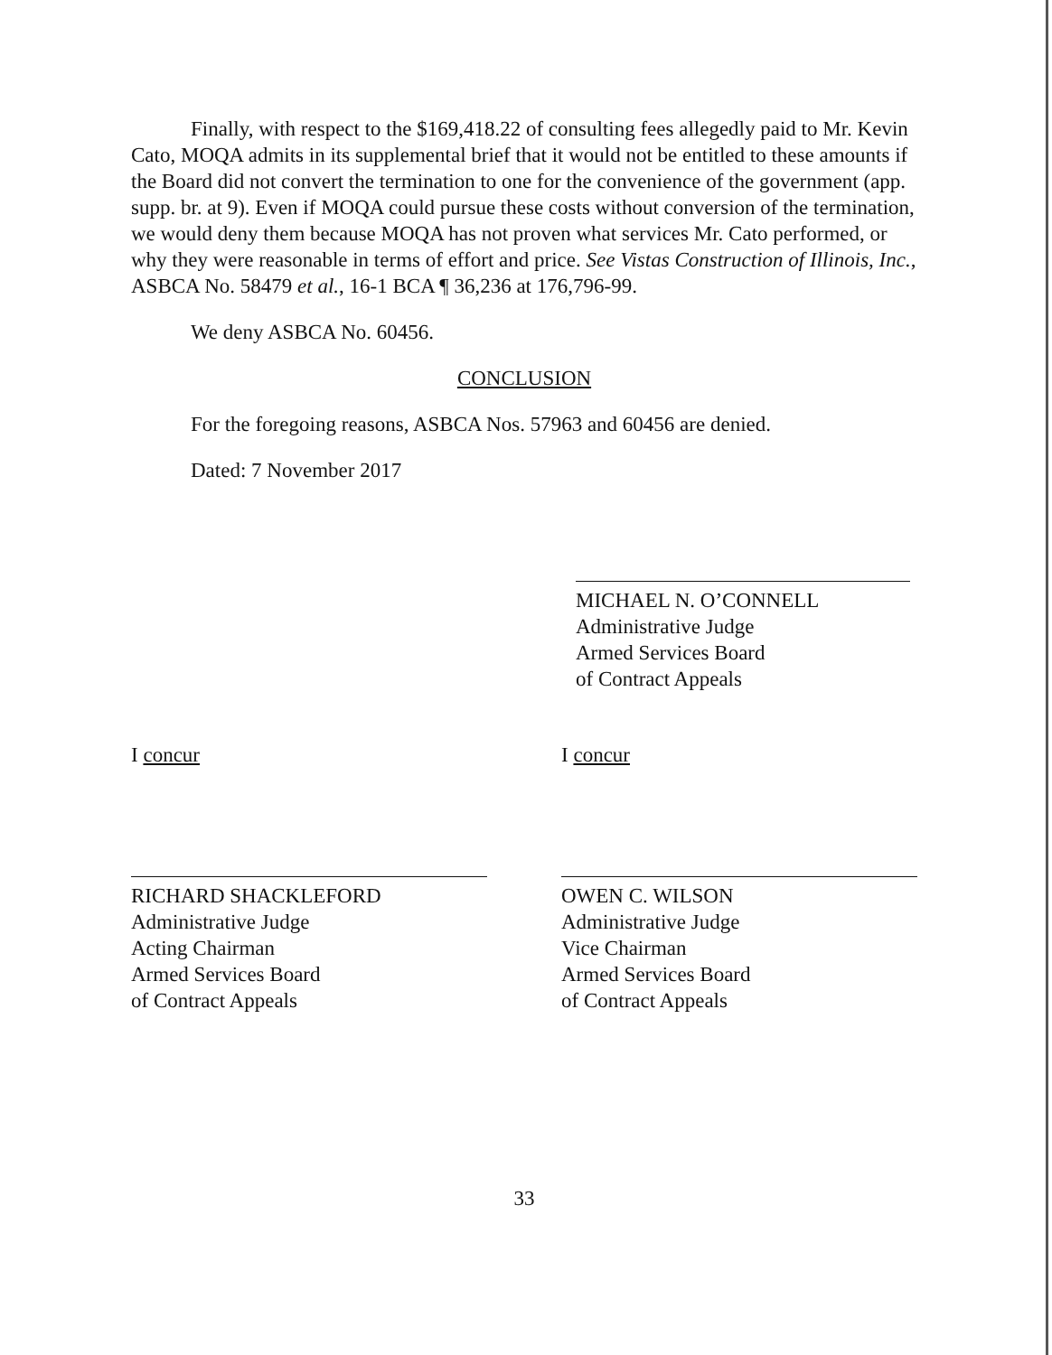Finally, with respect to the $169,418.22 of consulting fees allegedly paid to Mr. Kevin Cato, MOQA admits in its supplemental brief that it would not be entitled to these amounts if the Board did not convert the termination to one for the convenience of the government (app. supp. br. at 9). Even if MOQA could pursue these costs without conversion of the termination, we would deny them because MOQA has not proven what services Mr. Cato performed, or why they were reasonable in terms of effort and price. See Vistas Construction of Illinois, Inc., ASBCA No. 58479 et al., 16-1 BCA ¶ 36,236 at 176,796-99.
We deny ASBCA No. 60456.
CONCLUSION
For the foregoing reasons, ASBCA Nos. 57963 and 60456 are denied.
Dated: 7 November 2017
MICHAEL N. O’CONNELL
Administrative Judge
Armed Services Board
of Contract Appeals
I concur
RICHARD SHACKLEFORD
Administrative Judge
Acting Chairman
Armed Services Board
of Contract Appeals
I concur
OWEN C. WILSON
Administrative Judge
Vice Chairman
Armed Services Board
of Contract Appeals
33